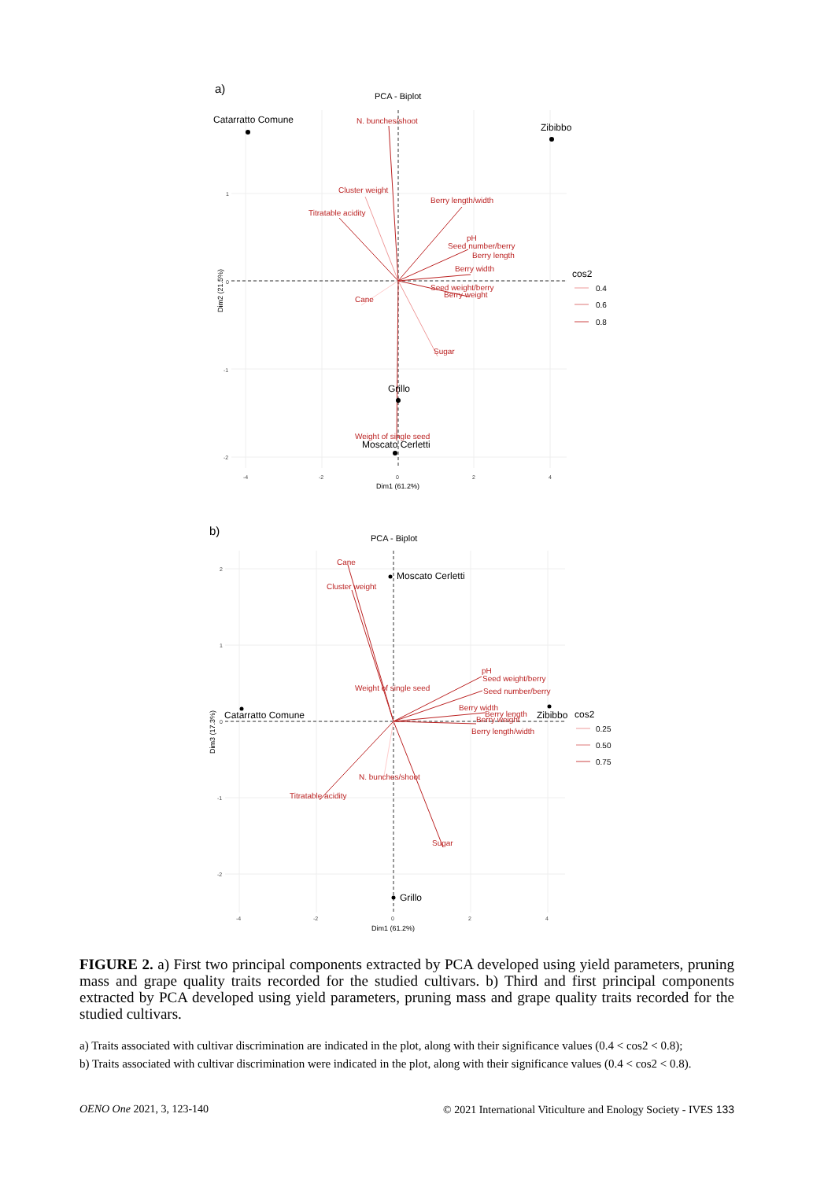a)
PCA - Biplot
N. bunches/shoot
Cluster weight
Titratable acidity
Berry length/width
pH
Seed number/berry
Berry length
Berry width
Seed weight/berry
Berry weight
Cane
Sugar
Weight of single seed
Catarratto Comune
Zibibbo
Grillo
Moscato Cerletti
1
0
-1
-2
-4
-2
0
2
4
Dim1 (61.2%)
Dim2 (21.5%)
cos2
0.4
0.6
0.8
b)
PCA - Biplot
Cane
Cluster weight
Weight of single seed
pH
Seed weight/berry
Seed number/berry
Berry width
Berry length
Berry weight
Berry length/width
N. bunches/shoot
Titratable acidity
Sugar
Moscato Cerletti
Catarratto Comune
Zibibbo
Grillo
2
1
0
-1
-2
-4
-2
0
2
4
Dim1 (61.2%)
Dim3 (17.3%)
cos2
0.25
0.50
0.75
FIGURE 2. a) First two principal components extracted by PCA developed using yield parameters, pruning mass and grape quality traits recorded for the studied cultivars. b) Third and first principal components extracted by PCA developed using yield parameters, pruning mass and grape quality traits recorded for the studied cultivars.
a) Traits associated with cultivar discrimination are indicated in the plot, along with their significance values (0.4 < cos2 < 0.8);
b) Traits associated with cultivar discrimination were indicated in the plot, along with their significance values (0.4 < cos2 < 0.8).
OENO One 2021, 3, 123-140 © 2021 International Viticulture and Enology Society - IVES 133